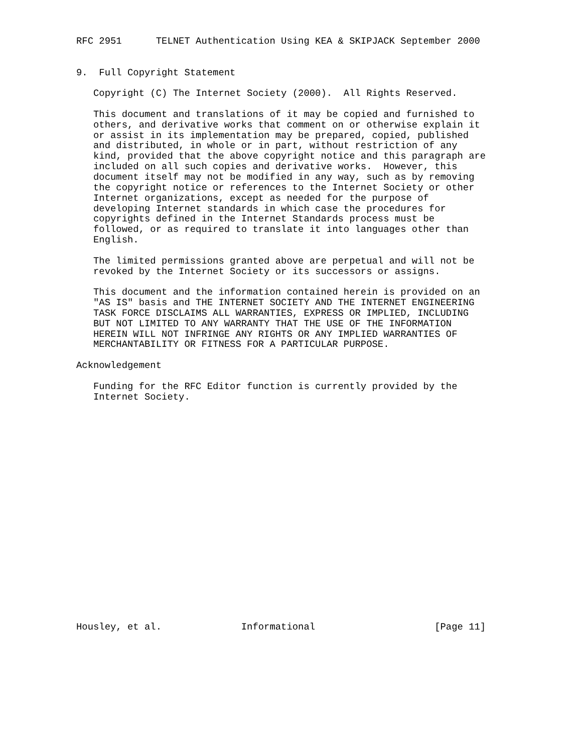RFC 2951      TELNET Authentication Using KEA & SKIPJACK September 2000


9.  Full Copyright Statement

   Copyright (C) The Internet Society (2000).  All Rights Reserved.

   This document and translations of it may be copied and furnished to
   others, and derivative works that comment on or otherwise explain it
   or assist in its implementation may be prepared, copied, published
   and distributed, in whole or in part, without restriction of any
   kind, provided that the above copyright notice and this paragraph are
   included on all such copies and derivative works.  However, this
   document itself may not be modified in any way, such as by removing
   the copyright notice or references to the Internet Society or other
   Internet organizations, except as needed for the purpose of
   developing Internet standards in which case the procedures for
   copyrights defined in the Internet Standards process must be
   followed, or as required to translate it into languages other than
   English.

   The limited permissions granted above are perpetual and will not be
   revoked by the Internet Society or its successors or assigns.

   This document and the information contained herein is provided on an
   "AS IS" basis and THE INTERNET SOCIETY AND THE INTERNET ENGINEERING
   TASK FORCE DISCLAIMS ALL WARRANTIES, EXPRESS OR IMPLIED, INCLUDING
   BUT NOT LIMITED TO ANY WARRANTY THAT THE USE OF THE INFORMATION
   HEREIN WILL NOT INFRINGE ANY RIGHTS OR ANY IMPLIED WARRANTIES OF
   MERCHANTABILITY OR FITNESS FOR A PARTICULAR PURPOSE.

Acknowledgement

   Funding for the RFC Editor function is currently provided by the
   Internet Society.





















Housley, et al.              Informational                     [Page 11]